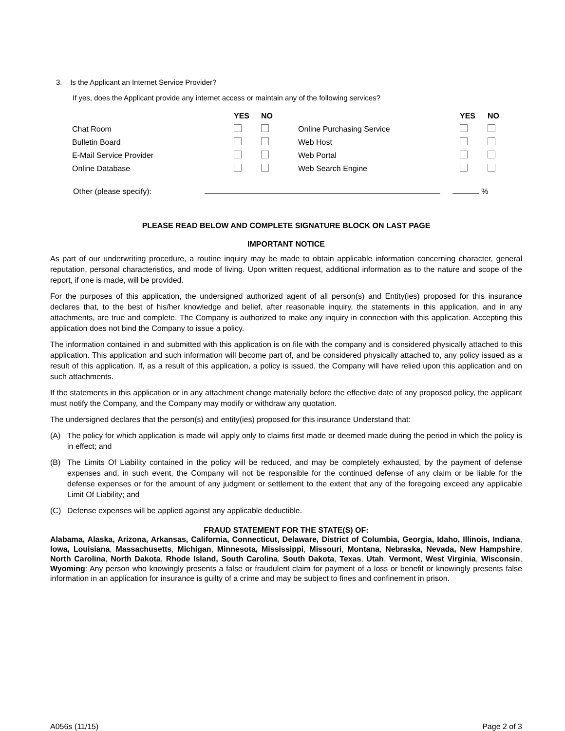3. Is the Applicant an Internet Service Provider?
If yes, does the Applicant provide any internet access or maintain any of the following services?
| | YES | NO | | YES | NO |
| --- | --- | --- | --- | --- | --- |
| Chat Room | | | Online Purchasing Service | | |
| Bulletin Board | | | Web Host | | |
| E-Mail Service Provider | | | Web Portal | | |
| Online Database | | | Web Search Engine | | |
Other (please specify): %
PLEASE READ BELOW AND COMPLETE SIGNATURE BLOCK ON LAST PAGE
IMPORTANT NOTICE
As part of our underwriting procedure, a routine inquiry may be made to obtain applicable information concerning character, general reputation, personal characteristics, and mode of living. Upon written request, additional information as to the nature and scope of the report, if one is made, will be provided.
For the purposes of this application, the undersigned authorized agent of all person(s) and Entity(ies) proposed for this insurance declares that, to the best of his/her knowledge and belief, after reasonable inquiry, the statements in this application, and in any attachments, are true and complete. The Company is authorized to make any inquiry in connection with this application. Accepting this application does not bind the Company to issue a policy.
The information contained in and submitted with this application is on file with the company and is considered physically attached to this application. This application and such information will become part of, and be considered physically attached to, any policy issued as a result of this application. If, as a result of this application, a policy is issued, the Company will have relied upon this application and on such attachments.
If the statements in this application or in any attachment change materially before the effective date of any proposed policy, the applicant must notify the Company, and the Company may modify or withdraw any quotation.
The undersigned declares that the person(s) and entity(ies) proposed for this insurance Understand that:
(A) The policy for which application is made will apply only to claims first made or deemed made during the period in which the policy is in effect; and
(B) The Limits Of Liability contained in the policy will be reduced, and may be completely exhausted, by the payment of defense expenses and, in such event, the Company will not be responsible for the continued defense of any claim or be liable for the defense expenses or for the amount of any judgment or settlement to the extent that any of the foregoing exceed any applicable Limit Of Liability; and
(C) Defense expenses will be applied against any applicable deductible.
FRAUD STATEMENT FOR THE STATE(S) OF:
Alabama, Alaska, Arizona, Arkansas, California, Connecticut, Delaware, District of Columbia, Georgia, Idaho, Illinois, Indiana, Iowa, Louisiana, Massachusetts, Michigan, Minnesota, Mississippi, Missouri, Montana, Nebraska, Nevada, New Hampshire, North Carolina, North Dakota, Rhode Island, South Carolina, South Dakota, Texas, Utah, Vermont, West Virginia, Wisconsin, Wyoming: Any person who knowingly presents a false or fraudulent claim for payment of a loss or benefit or knowingly presents false information in an application for insurance is guilty of a crime and may be subject to fines and confinement in prison.
A056s (11/15) Page 2 of 3